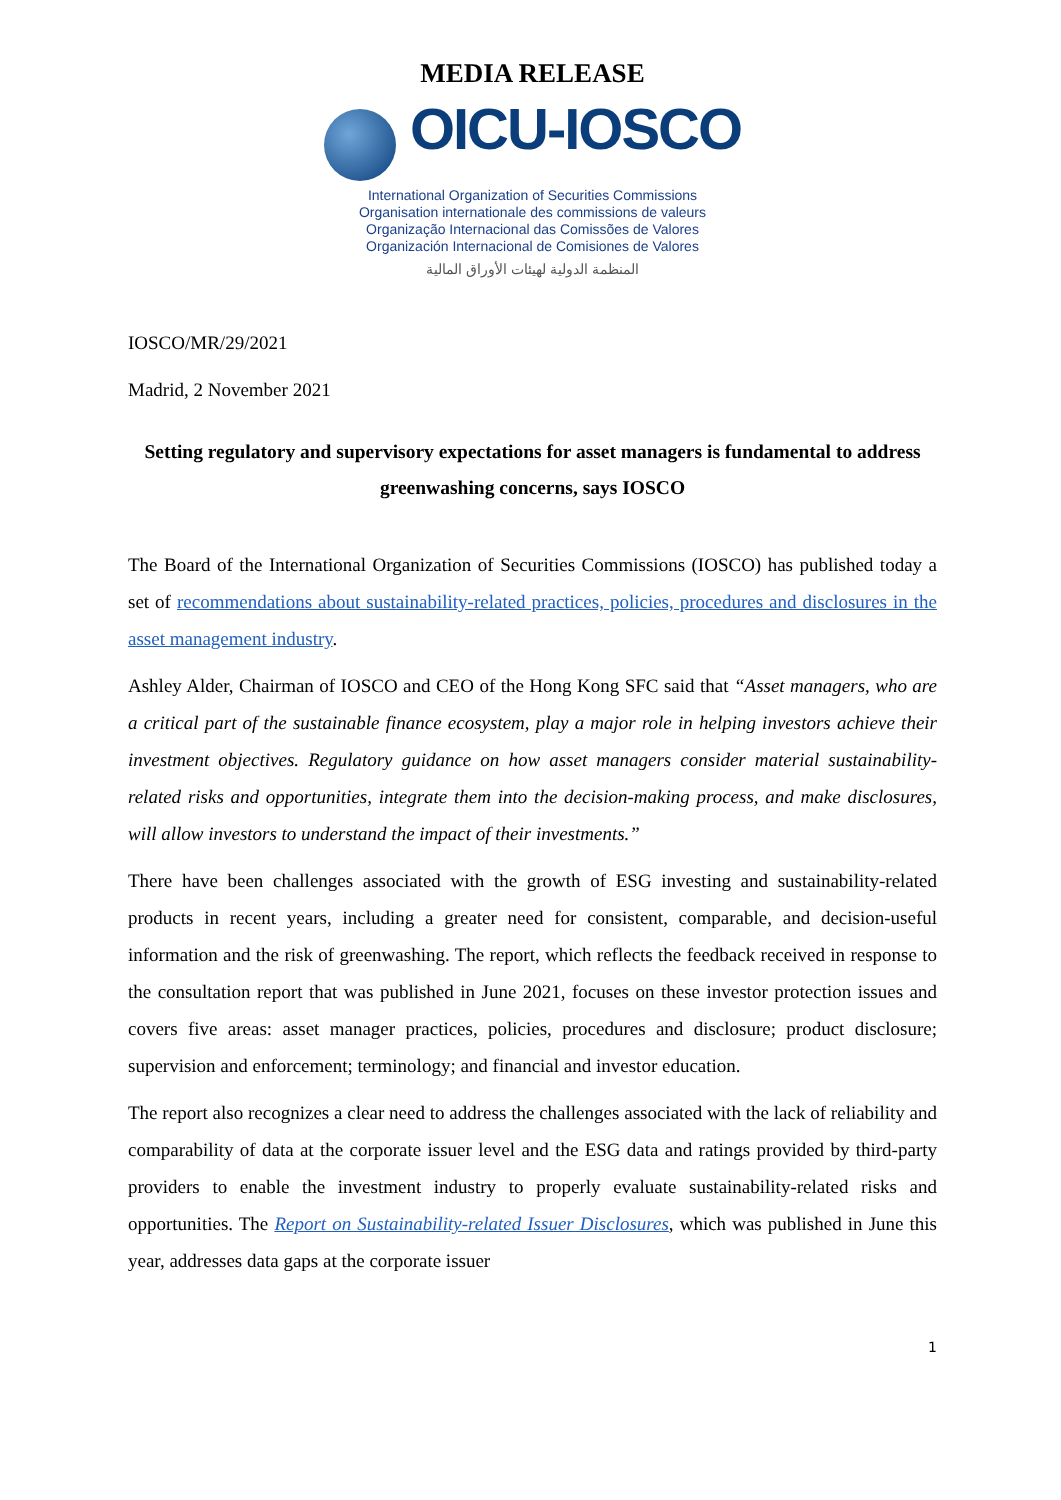MEDIA RELEASE
OICU-IOSCO
International Organization of Securities Commissions
Organisation internationale des commissions de valeurs
Organização Internacional das Comissões de Valores
Organización Internacional de Comisiones de Valores
المنظمة الدولية لهيئات الأوراق المالية
IOSCO/MR/29/2021
Madrid, 2 November 2021
Setting regulatory and supervisory expectations for asset managers is fundamental to address greenwashing concerns, says IOSCO
The Board of the International Organization of Securities Commissions (IOSCO) has published today a set of recommendations about sustainability-related practices, policies, procedures and disclosures in the asset management industry.
Ashley Alder, Chairman of IOSCO and CEO of the Hong Kong SFC said that “Asset managers, who are a critical part of the sustainable finance ecosystem, play a major role in helping investors achieve their investment objectives. Regulatory guidance on how asset managers consider material sustainability-related risks and opportunities, integrate them into the decision-making process, and make disclosures, will allow investors to understand the impact of their investments.”
There have been challenges associated with the growth of ESG investing and sustainability-related products in recent years, including a greater need for consistent, comparable, and decision-useful information and the risk of greenwashing. The report, which reflects the feedback received in response to the consultation report that was published in June 2021, focuses on these investor protection issues and covers five areas: asset manager practices, policies, procedures and disclosure; product disclosure; supervision and enforcement; terminology; and financial and investor education.
The report also recognizes a clear need to address the challenges associated with the lack of reliability and comparability of data at the corporate issuer level and the ESG data and ratings provided by third-party providers to enable the investment industry to properly evaluate sustainability-related risks and opportunities. The Report on Sustainability-related Issuer Disclosures, which was published in June this year, addresses data gaps at the corporate issuer
1